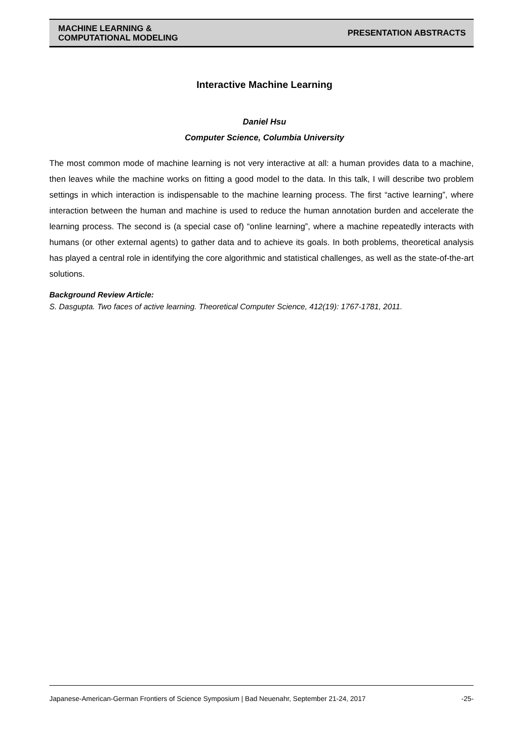MACHINE LEARNING &
COMPUTATIONAL MODELING
PRESENTATION ABSTRACTS
Interactive Machine Learning
Daniel Hsu
Computer Science, Columbia University
The most common mode of machine learning is not very interactive at all: a human provides data to a machine, then leaves while the machine works on fitting a good model to the data. In this talk, I will describe two problem settings in which interaction is indispensable to the machine learning process. The first “active learning”, where interaction between the human and machine is used to reduce the human annotation burden and accelerate the learning process. The second is (a special case of) “online learning”, where a machine repeatedly interacts with humans (or other external agents) to gather data and to achieve its goals. In both problems, theoretical analysis has played a central role in identifying the core algorithmic and statistical challenges, as well as the state-of-the-art solutions.
Background Review Article:
S. Dasgupta. Two faces of active learning. Theoretical Computer Science, 412(19): 1767-1781, 2011.
Japanese-American-German Frontiers of Science Symposium | Bad Neuenahr, September 21-24, 2017 -25-